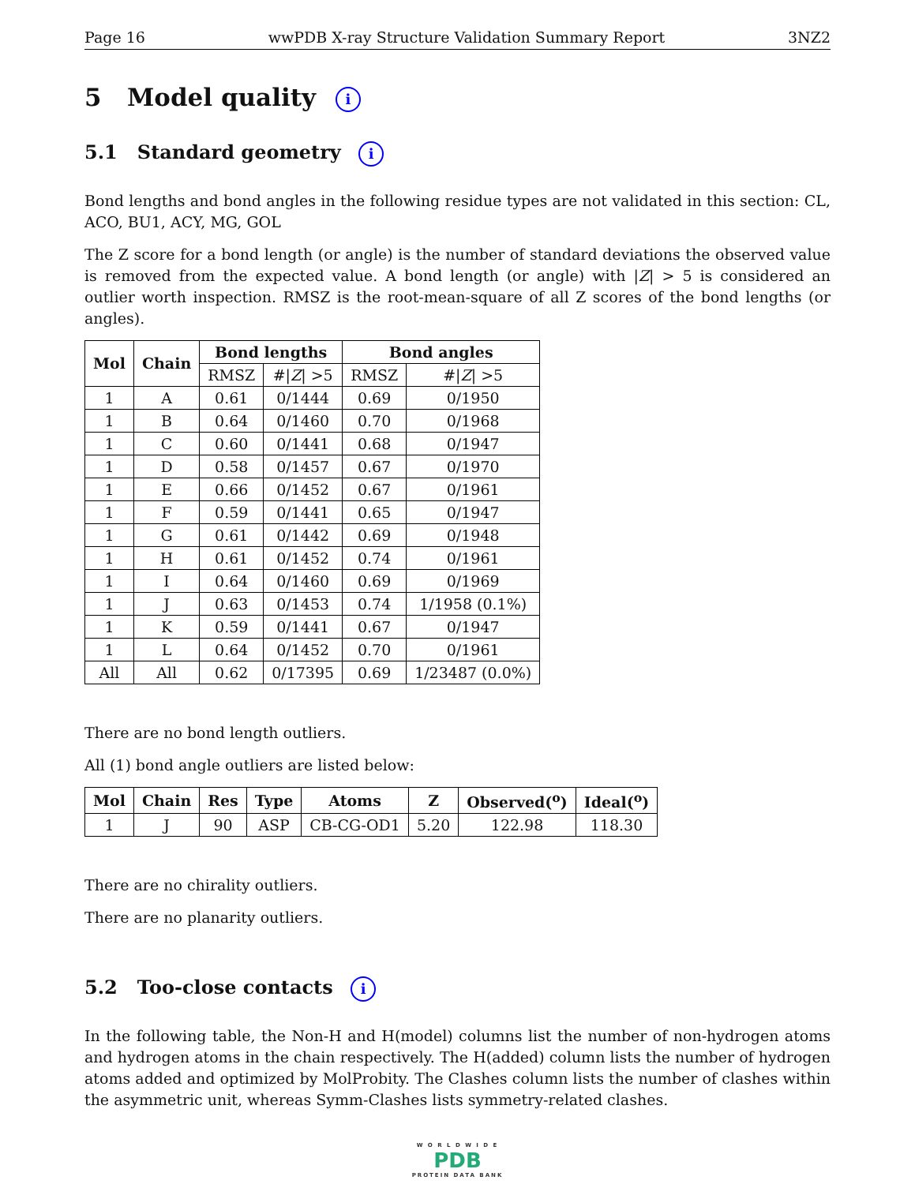Page 16 wwPDB X-ray Structure Validation Summary Report 3NZ2
5 Model quality i
5.1 Standard geometry i
Bond lengths and bond angles in the following residue types are not validated in this section: CL, ACO, BU1, ACY, MG, GOL
The Z score for a bond length (or angle) is the number of standard deviations the observed value is removed from the expected value. A bond length (or angle) with |Z| > 5 is considered an outlier worth inspection. RMSZ is the root-mean-square of all Z scores of the bond lengths (or angles).
| Mol | Chain | Bond lengths | | Bond angles | |
| --- | --- | --- | --- | --- | --- |
| | | RMSZ | #/ Z / >5 | RMSZ | #/ Z / >5 |
| 1 | A | 0.61 | 0/1444 | 0.69 | 0/1950 |
| 1 | B | 0.64 | 0/1460 | 0.70 | 0/1968 |
| 1 | C | 0.60 | 0/1441 | 0.68 | 0/1947 |
| 1 | D | 0.58 | 0/1457 | 0.67 | 0/1970 |
| 1 | E | 0.66 | 0/1452 | 0.67 | 0/1961 |
| 1 | F | 0.59 | 0/1441 | 0.65 | 0/1947 |
| 1 | G | 0.61 | 0/1442 | 0.69 | 0/1948 |
| 1 | H | 0.61 | 0/1452 | 0.74 | 0/1961 |
| 1 | I | 0.64 | 0/1460 | 0.69 | 0/1969 |
| 1 | J | 0.63 | 0/1453 | 0.74 | 1/1958 (0.1%) |
| 1 | K | 0.59 | 0/1441 | 0.67 | 0/1947 |
| 1 | L | 0.64 | 0/1452 | 0.70 | 0/1961 |
| All | All | 0.62 | 0/17395 | 0.69 | 1/23487 (0.0%) |
There are no bond length outliers.
All (1) bond angle outliers are listed below:
| Mol | Chain | Res | Type | Atoms | Z | Observed(<sup>o</sup>) | Ideal(<sup>o</sup>) |
| --- | --- | --- | --- | --- | --- | --- | --- |
| 1 | J | 90 | ASP | CB-CG-OD1 | 5.20 | 122.98 | 118.30 |
There are no chirality outliers.
There are no planarity outliers.
5.2 Too-close contacts i
In the following table, the Non-H and H(model) columns list the number of non-hydrogen atoms and hydrogen atoms in the chain respectively. The H(added) column lists the number of hydrogen atoms added and optimized by MolProbity. The Clashes column lists the number of clashes within the asymmetric unit, whereas Symm-Clashes lists symmetry-related clashes.
W O R L D W I D E
PDB
PROTEIN DATA BANK